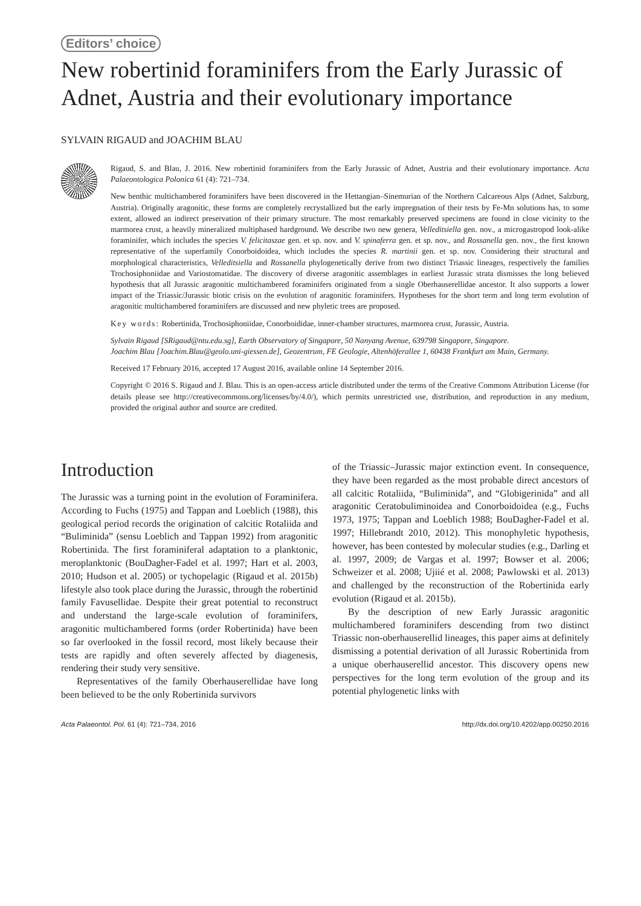Editors’ choice
New robertinid foraminifers from the Early Jurassic of Adnet, Austria and their evolutionary importance
SYLVAIN RIGAUD and JOACHIM BLAU
Rigaud, S. and Blau, J. 2016. New robertinid foraminifers from the Early Jurassic of Adnet, Austria and their evolutionary importance. Acta Palaeontologica Polonica 61 (4): 721–734.
New benthic multichambered foraminifers have been discovered in the Hettangian–Sinemurian of the Northern Calcareous Alps (Adnet, Salzburg, Austria). Originally aragonitic, these forms are completely recrystallized but the early impregnation of their tests by Fe-Mn solutions has, to some extent, allowed an indirect preservation of their primary structure. The most remarkably preserved specimens are found in close vicinity to the marmorea crust, a heavily mineralized multiphased hardground. We describe two new genera, Velleditsiella gen. nov., a microgastropod look-alike foraminifer, which includes the species V. felicitaszae gen. et sp. nov. and V. spinaferra gen. et sp. nov., and Rossanella gen. nov., the first known representative of the superfamily Conorboidoidea, which includes the species R. martinii gen. et sp. nov. Considering their structural and morphological characteristics, Velleditsiella and Rossanella phylogenetically derive from two distinct Triassic lineages, respectively the families Trochosiphoniidae and Variostomatidae. The discovery of diverse aragonitic assemblages in earliest Jurassic strata dismisses the long believed hypothesis that all Jurassic aragonitic multichambered foraminifers originated from a single Oberhauserellidae ancestor. It also supports a lower impact of the Triassic/Jurassic biotic crisis on the evolution of aragonitic foraminifers. Hypotheses for the short term and long term evolution of aragonitic multichambered foraminifers are discussed and new phyletic trees are proposed.
Key words: Robertinida, Trochosiphoniidae, Conorboididae, inner-chamber structures, marmorea crust, Jurassic, Austria.
Sylvain Rigaud [SRigaud@ntu.edu.sg], Earth Observatory of Singapore, 50 Nanyang Avenue, 639798 Singapore, Singapore.
Joachim Blau [Joachim.Blau@geolo.uni-giessen.de], Geozentrum, FE Geologie, Altenhöferallee 1, 60438 Frankfurt am Main, Germany.
Received 17 February 2016, accepted 17 August 2016, available online 14 September 2016.
Copyright © 2016 S. Rigaud and J. Blau. This is an open-access article distributed under the terms of the Creative Commons Attribution License (for details please see http://creativecommons.org/licenses/by/4.0/), which permits unrestricted use, distribution, and reproduction in any medium, provided the original author and source are credited.
Introduction
The Jurassic was a turning point in the evolution of Foraminifera. According to Fuchs (1975) and Tappan and Loeblich (1988), this geological period records the origination of calcitic Rotaliida and “Buliminida” (sensu Loeblich and Tappan 1992) from aragonitic Robertinida. The first foraminiferal adaptation to a planktonic, meroplanktonic (BouDagher-Fadel et al. 1997; Hart et al. 2003, 2010; Hudson et al. 2005) or tychopelagic (Rigaud et al. 2015b) lifestyle also took place during the Jurassic, through the robertinid family Favusellidae. Despite their great potential to reconstruct and understand the large-scale evolution of foraminifers, aragonitic multichambered forms (order Robertinida) have been so far overlooked in the fossil record, most likely because their tests are rapidly and often severely affected by diagenesis, rendering their study very sensitive.
Representatives of the family Oberhauserellidae have long been believed to be the only Robertinida survivors
of the Triassic–Jurassic major extinction event. In consequence, they have been regarded as the most probable direct ancestors of all calcitic Rotaliida, “Buliminida”, and “Globigerinida” and all aragonitic Ceratobuliminoidea and Conorboidoidea (e.g., Fuchs 1973, 1975; Tappan and Loeblich 1988; BouDagher-Fadel et al. 1997; Hillebrandt 2010, 2012). This monophyletic hypothesis, however, has been contested by molecular studies (e.g., Darling et al. 1997, 2009; de Vargas et al. 1997; Bowser et al. 2006; Schweizer et al. 2008; Ujiié et al. 2008; Pawlowski et al. 2013) and challenged by the reconstruction of the Robertinida early evolution (Rigaud et al. 2015b).
By the description of new Early Jurassic aragonitic multichambered foraminifers descending from two distinct Triassic non-oberhauserellid lineages, this paper aims at definitely dismissing a potential derivation of all Jurassic Robertinida from a unique oberhauserellid ancestor. This discovery opens new perspectives for the long term evolution of the group and its potential phylogenetic links with
Acta Palaeontol. Pol. 61 (4): 721–734, 2016 http://dx.doi.org/10.4202/app.00250.2016